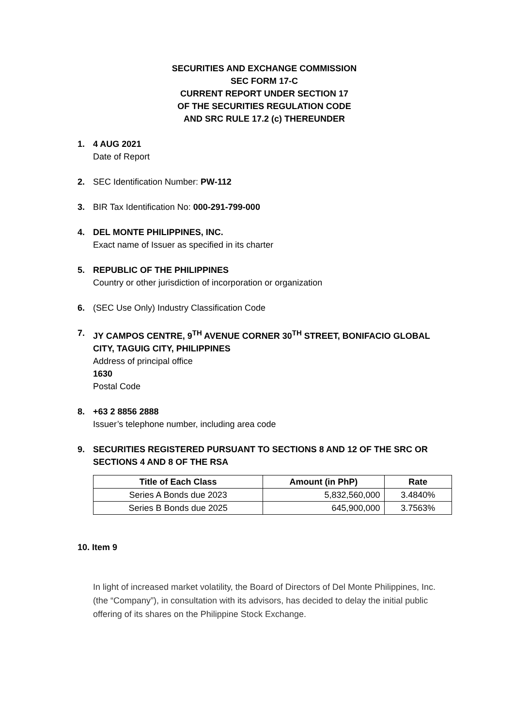SECURITIES AND EXCHANGE COMMISSION
SEC FORM 17-C
CURRENT REPORT UNDER SECTION 17
OF THE SECURITIES REGULATION CODE
AND SRC RULE 17.2 (c) THEREUNDER
1. 4 AUG 2021
Date of Report
2. SEC Identification Number: PW-112
3. BIR Tax Identification No: 000-291-799-000
4. DEL MONTE PHILIPPINES, INC.
Exact name of Issuer as specified in its charter
5. REPUBLIC OF THE PHILIPPINES
Country or other jurisdiction of incorporation or organization
6. (SEC Use Only) Industry Classification Code
7. JY CAMPOS CENTRE, 9<sup>TH</sup> AVENUE CORNER 30<sup>TH</sup> STREET, BONIFACIO GLOBAL CITY, TAGUIG CITY, PHILIPPINES
Address of principal office
1630
Postal Code
8. +63 2 8856 2888
Issuer’s telephone number, including area code
9. SECURITIES REGISTERED PURSUANT TO SECTIONS 8 AND 12 OF THE SRC OR SECTIONS 4 AND 8 OF THE RSA
| Title of Each Class | Amount (in PhP) | Rate |
| --- | --- | --- |
| Series A Bonds due 2023 | 5,832,560,000 | 3.4840% |
| Series B Bonds due 2025 | 645,900,000 | 3.7563% |
10. Item 9
In light of increased market volatility, the Board of Directors of Del Monte Philippines, Inc. (the “Company”), in consultation with its advisors, has decided to delay the initial public offering of its shares on the Philippine Stock Exchange.